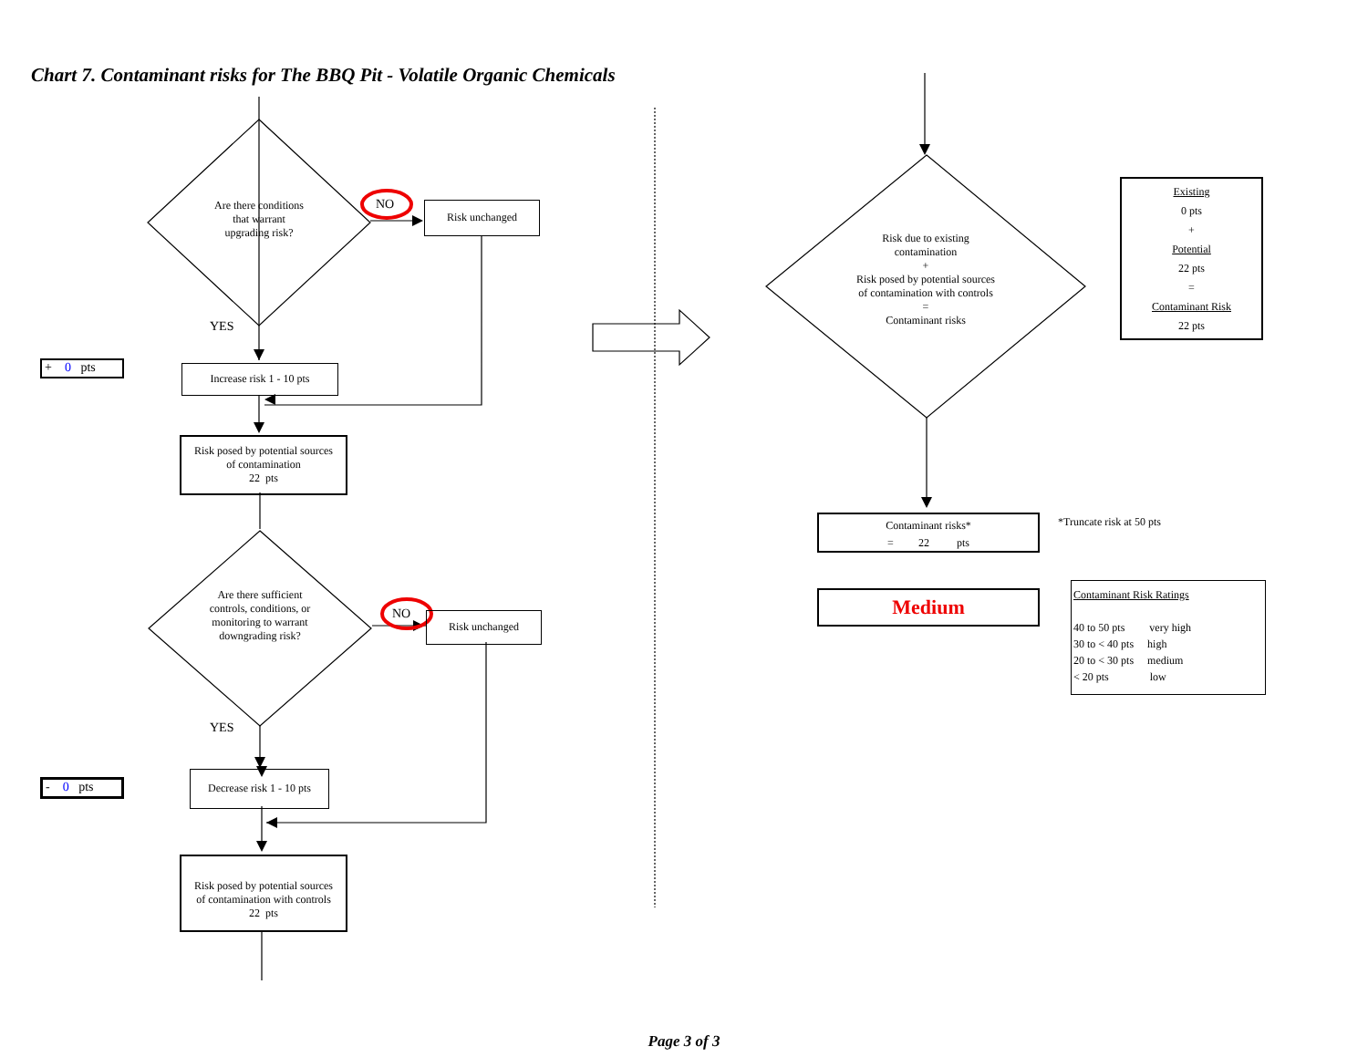Chart 7. Contaminant risks for The BBQ Pit - Volatile Organic Chemicals
Are there conditions
that warrant
upgrading risk?
NO Risk unchanged
YES
+ 0 pts
Increase risk 1 - 10 pts
Risk posed by potential sources
of contamination
22 pts
Are there sufficient controls, conditions, or monitoring to warrant downgrading risk?
NO Risk unchanged
YES
- 0 pts
Decrease risk 1 - 10 pts
Risk posed by potential sources
of contamination with controls
22 pts
Risk due to existing
contamination
+
Risk posed by potential sources
of contamination with controls
=
Contaminant risks
Existing
0 pts
+
Potential
22 pts
=
Contaminant Risk
22 pts
Contaminant risks*
= 22 pts
*Truncate risk at 50 pts
Medium
Contaminant Risk Ratings
40 to 50 pts very high
30 to < 40 pts high
20 to < 30 pts medium
< 20 pts low
Page 3 of 3